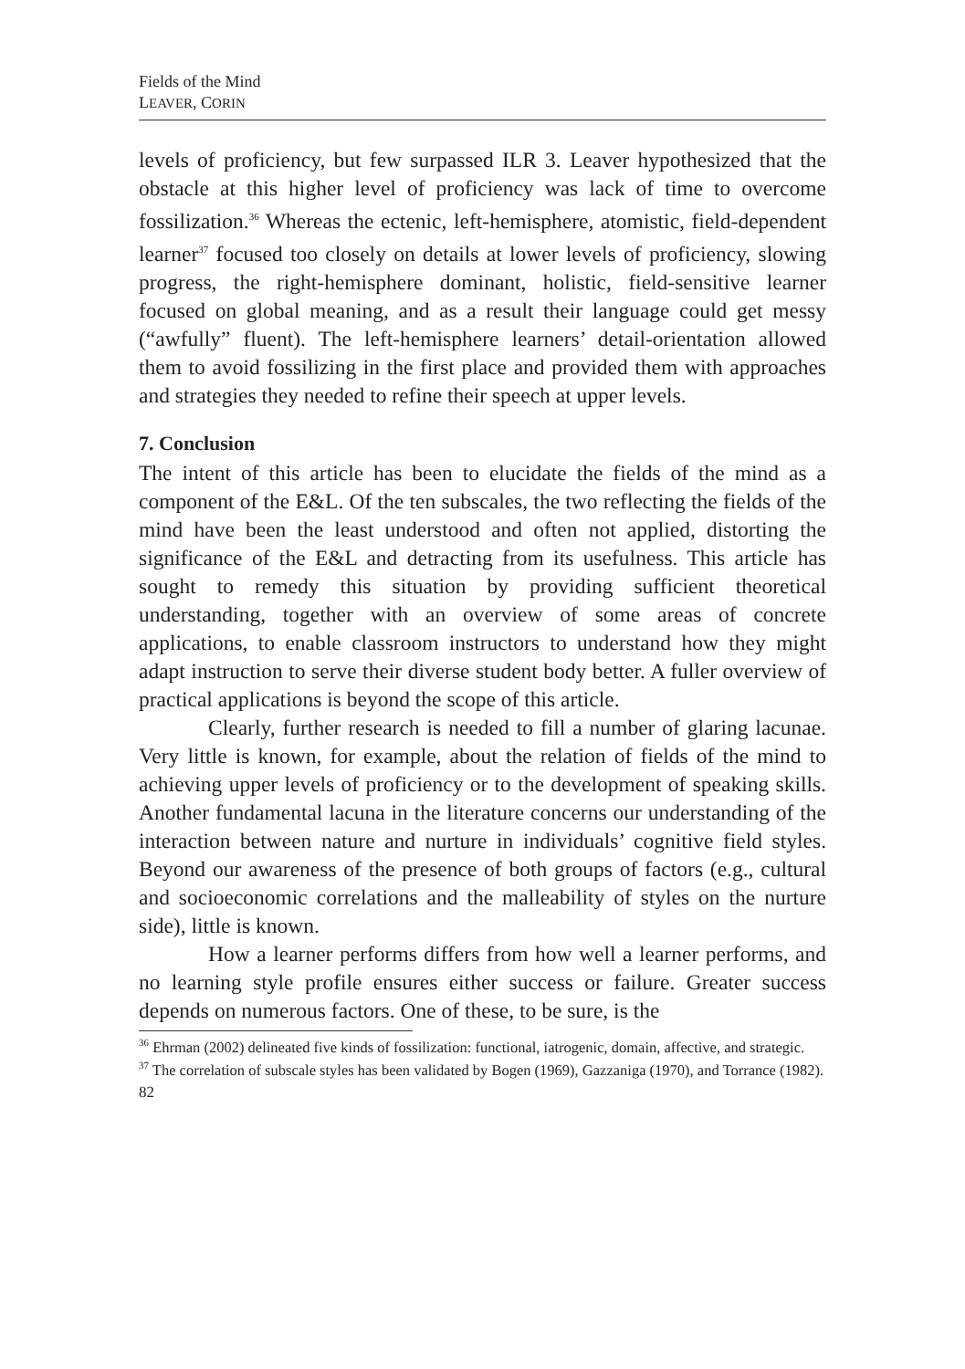Fields of the Mind
LEAVER, CORIN
levels of proficiency, but few surpassed ILR 3. Leaver hypothesized that the obstacle at this higher level of proficiency was lack of time to overcome fossilization.<sup>36</sup> Whereas the ectenic, left-hemisphere, atomistic, field-dependent learner<sup>37</sup> focused too closely on details at lower levels of proficiency, slowing progress, the right-hemisphere dominant, holistic, field-sensitive learner focused on global meaning, and as a result their language could get messy (“awfully” fluent). The left-hemisphere learners’ detail-orientation allowed them to avoid fossilizing in the first place and provided them with approaches and strategies they needed to refine their speech at upper levels.
7. Conclusion
The intent of this article has been to elucidate the fields of the mind as a component of the E&L. Of the ten subscales, the two reflecting the fields of the mind have been the least understood and often not applied, distorting the significance of the E&L and detracting from its usefulness. This article has sought to remedy this situation by providing sufficient theoretical understanding, together with an overview of some areas of concrete applications, to enable classroom instructors to understand how they might adapt instruction to serve their diverse student body better. A fuller overview of practical applications is beyond the scope of this article.
Clearly, further research is needed to fill a number of glaring lacunae. Very little is known, for example, about the relation of fields of the mind to achieving upper levels of proficiency or to the development of speaking skills. Another fundamental lacuna in the literature concerns our understanding of the interaction between nature and nurture in individuals’ cognitive field styles. Beyond our awareness of the presence of both groups of factors (e.g., cultural and socioeconomic correlations and the malleability of styles on the nurture side), little is known.
How a learner performs differs from how well a learner performs, and no learning style profile ensures either success or failure. Greater success depends on numerous factors. One of these, to be sure, is the
<sup>36</sup> Ehrman (2002) delineated five kinds of fossilization: functional, iatrogenic, domain, affective, and strategic.
<sup>37</sup> The correlation of subscale styles has been validated by Bogen (1969), Gazzaniga (1970), and Torrance (1982).
82